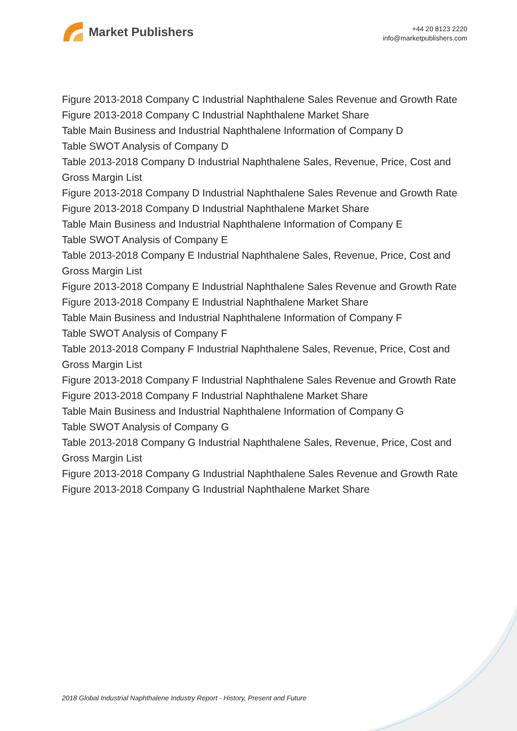Market Publishers
+44 20 8123 2220
info@marketpublishers.com
Figure 2013-2018 Company C Industrial Naphthalene Sales Revenue and Growth Rate
Figure 2013-2018 Company C Industrial Naphthalene Market Share
Table Main Business and Industrial Naphthalene Information of Company D
Table SWOT Analysis of Company D
Table 2013-2018 Company D Industrial Naphthalene Sales, Revenue, Price, Cost and Gross Margin List
Figure 2013-2018 Company D Industrial Naphthalene Sales Revenue and Growth Rate
Figure 2013-2018 Company D Industrial Naphthalene Market Share
Table Main Business and Industrial Naphthalene Information of Company E
Table SWOT Analysis of Company E
Table 2013-2018 Company E Industrial Naphthalene Sales, Revenue, Price, Cost and Gross Margin List
Figure 2013-2018 Company E Industrial Naphthalene Sales Revenue and Growth Rate
Figure 2013-2018 Company E Industrial Naphthalene Market Share
Table Main Business and Industrial Naphthalene Information of Company F
Table SWOT Analysis of Company F
Table 2013-2018 Company F Industrial Naphthalene Sales, Revenue, Price, Cost and Gross Margin List
Figure 2013-2018 Company F Industrial Naphthalene Sales Revenue and Growth Rate
Figure 2013-2018 Company F Industrial Naphthalene Market Share
Table Main Business and Industrial Naphthalene Information of Company G
Table SWOT Analysis of Company G
Table 2013-2018 Company G Industrial Naphthalene Sales, Revenue, Price, Cost and Gross Margin List
Figure 2013-2018 Company G Industrial Naphthalene Sales Revenue and Growth Rate
Figure 2013-2018 Company G Industrial Naphthalene Market Share
2018 Global Industrial Naphthalene Industry Report - History, Present and Future